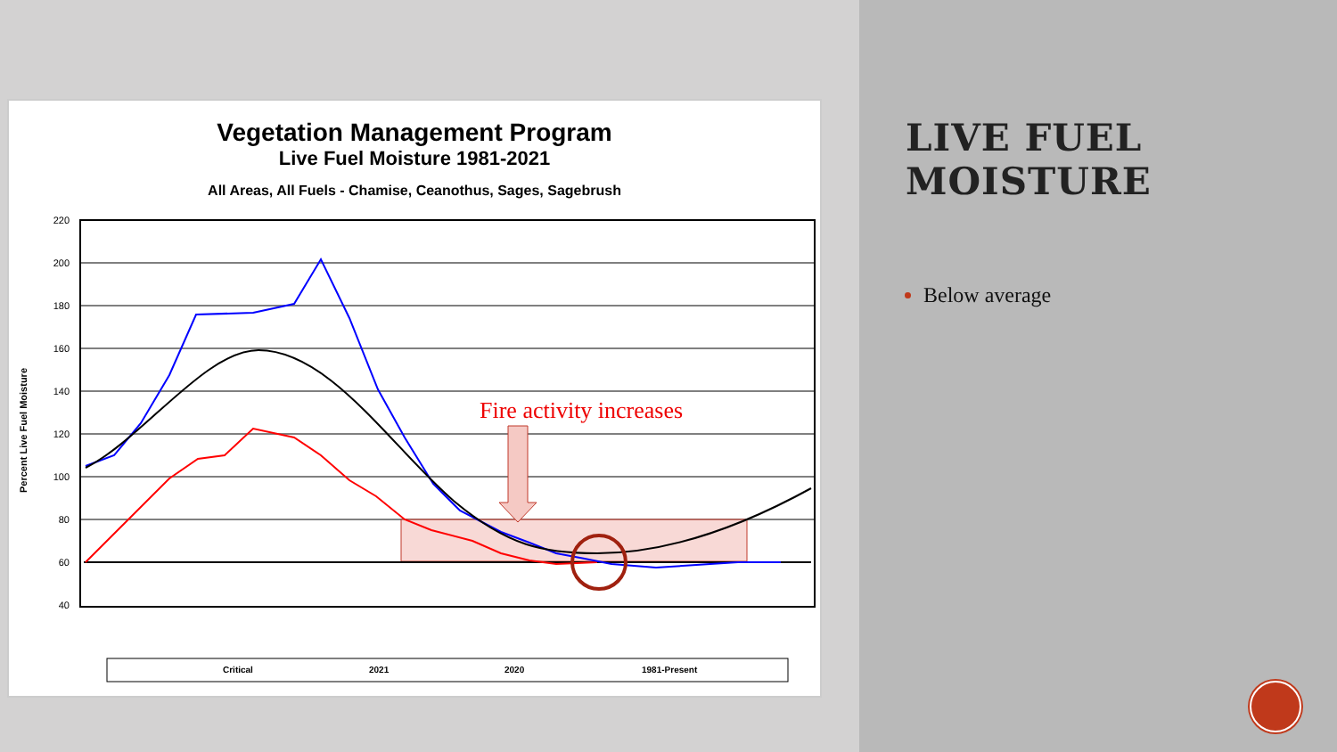Vegetation Management Program
Live Fuel Moisture 1981-2021
All Areas, All Fuels - Chamise, Ceanothus, Sages, Sagebrush
Percent Live Fuel Moisture
220
200
180
160
140
120
100
80
60
40
Fire activity increases
Critical
2021
2020
1981-Present
LIVE FUEL MOISTURE
Below average